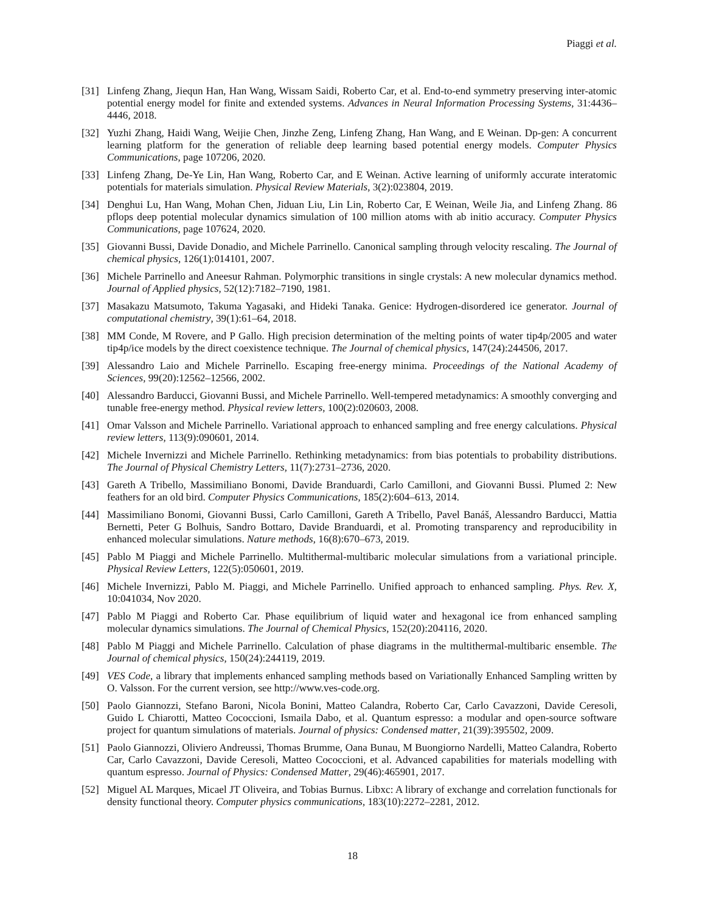Piaggi et al.
[31] Linfeng Zhang, Jiequn Han, Han Wang, Wissam Saidi, Roberto Car, et al. End-to-end symmetry preserving inter-atomic potential energy model for finite and extended systems. Advances in Neural Information Processing Systems, 31:4436–4446, 2018.
[32] Yuzhi Zhang, Haidi Wang, Weijie Chen, Jinzhe Zeng, Linfeng Zhang, Han Wang, and E Weinan. Dp-gen: A concurrent learning platform for the generation of reliable deep learning based potential energy models. Computer Physics Communications, page 107206, 2020.
[33] Linfeng Zhang, De-Ye Lin, Han Wang, Roberto Car, and E Weinan. Active learning of uniformly accurate interatomic potentials for materials simulation. Physical Review Materials, 3(2):023804, 2019.
[34] Denghui Lu, Han Wang, Mohan Chen, Jiduan Liu, Lin Lin, Roberto Car, E Weinan, Weile Jia, and Linfeng Zhang. 86 pflops deep potential molecular dynamics simulation of 100 million atoms with ab initio accuracy. Computer Physics Communications, page 107624, 2020.
[35] Giovanni Bussi, Davide Donadio, and Michele Parrinello. Canonical sampling through velocity rescaling. The Journal of chemical physics, 126(1):014101, 2007.
[36] Michele Parrinello and Aneesur Rahman. Polymorphic transitions in single crystals: A new molecular dynamics method. Journal of Applied physics, 52(12):7182–7190, 1981.
[37] Masakazu Matsumoto, Takuma Yagasaki, and Hideki Tanaka. Genice: Hydrogen-disordered ice generator. Journal of computational chemistry, 39(1):61–64, 2018.
[38] MM Conde, M Rovere, and P Gallo. High precision determination of the melting points of water tip4p/2005 and water tip4p/ice models by the direct coexistence technique. The Journal of chemical physics, 147(24):244506, 2017.
[39] Alessandro Laio and Michele Parrinello. Escaping free-energy minima. Proceedings of the National Academy of Sciences, 99(20):12562–12566, 2002.
[40] Alessandro Barducci, Giovanni Bussi, and Michele Parrinello. Well-tempered metadynamics: A smoothly converging and tunable free-energy method. Physical review letters, 100(2):020603, 2008.
[41] Omar Valsson and Michele Parrinello. Variational approach to enhanced sampling and free energy calculations. Physical review letters, 113(9):090601, 2014.
[42] Michele Invernizzi and Michele Parrinello. Rethinking metadynamics: from bias potentials to probability distributions. The Journal of Physical Chemistry Letters, 11(7):2731–2736, 2020.
[43] Gareth A Tribello, Massimiliano Bonomi, Davide Branduardi, Carlo Camilloni, and Giovanni Bussi. Plumed 2: New feathers for an old bird. Computer Physics Communications, 185(2):604–613, 2014.
[44] Massimiliano Bonomi, Giovanni Bussi, Carlo Camilloni, Gareth A Tribello, Pavel Banáš, Alessandro Barducci, Mattia Bernetti, Peter G Bolhuis, Sandro Bottaro, Davide Branduardi, et al. Promoting transparency and reproducibility in enhanced molecular simulations. Nature methods, 16(8):670–673, 2019.
[45] Pablo M Piaggi and Michele Parrinello. Multithermal-multibaric molecular simulations from a variational principle. Physical Review Letters, 122(5):050601, 2019.
[46] Michele Invernizzi, Pablo M. Piaggi, and Michele Parrinello. Unified approach to enhanced sampling. Phys. Rev. X, 10:041034, Nov 2020.
[47] Pablo M Piaggi and Roberto Car. Phase equilibrium of liquid water and hexagonal ice from enhanced sampling molecular dynamics simulations. The Journal of Chemical Physics, 152(20):204116, 2020.
[48] Pablo M Piaggi and Michele Parrinello. Calculation of phase diagrams in the multithermal-multibaric ensemble. The Journal of chemical physics, 150(24):244119, 2019.
[49] VES Code, a library that implements enhanced sampling methods based on Variationally Enhanced Sampling written by O. Valsson. For the current version, see http://www.ves-code.org.
[50] Paolo Giannozzi, Stefano Baroni, Nicola Bonini, Matteo Calandra, Roberto Car, Carlo Cavazzoni, Davide Ceresoli, Guido L Chiarotti, Matteo Cococcioni, Ismaila Dabo, et al. Quantum espresso: a modular and open-source software project for quantum simulations of materials. Journal of physics: Condensed matter, 21(39):395502, 2009.
[51] Paolo Giannozzi, Oliviero Andreussi, Thomas Brumme, Oana Bunau, M Buongiorno Nardelli, Matteo Calandra, Roberto Car, Carlo Cavazzoni, Davide Ceresoli, Matteo Cococcioni, et al. Advanced capabilities for materials modelling with quantum espresso. Journal of Physics: Condensed Matter, 29(46):465901, 2017.
[52] Miguel AL Marques, Micael JT Oliveira, and Tobias Burnus. Libxc: A library of exchange and correlation functionals for density functional theory. Computer physics communications, 183(10):2272–2281, 2012.
18